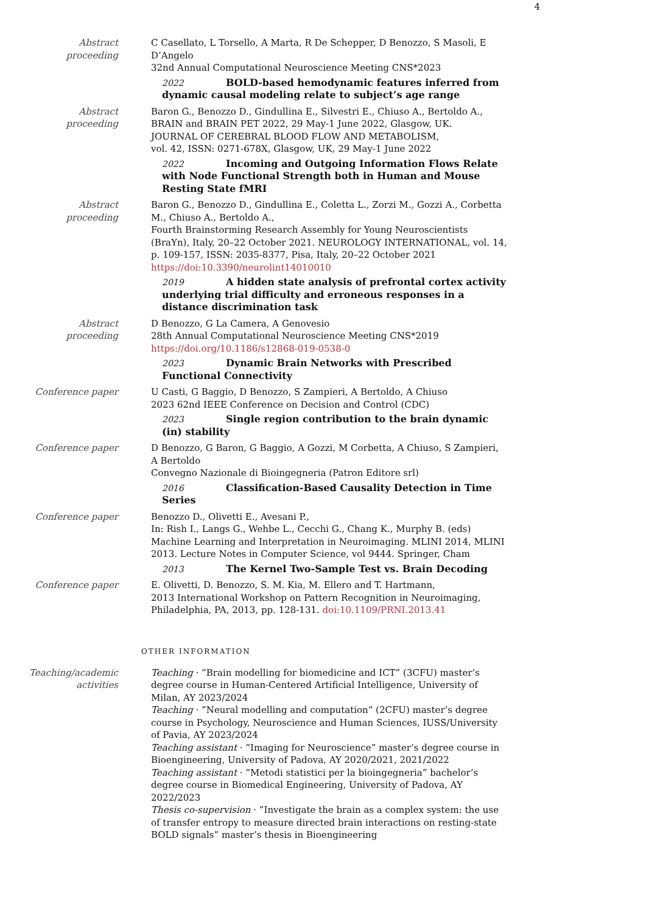4
Abstract
proceeding
C Casellato, L Torsello, A Marta, R De Schepper, D Benozzo, S Masoli, E D’Angelo
32nd Annual Computational Neuroscience Meeting CNS*2023
2022 BOLD-based hemodynamic features inferred from dynamic causal modeling relate to subject’s age range
Abstract
proceeding
Baron G., Benozzo D., Gindullina E., Silvestri E., Chiuso A., Bertoldo A.,
BRAIN and BRAIN PET 2022, 29 May-1 June 2022, Glasgow, UK.
JOURNAL OF CEREBRAL BLOOD FLOW AND METABOLISM,
vol. 42, ISSN: 0271-678X, Glasgow, UK, 29 May-1 June 2022
2022 Incoming and Outgoing Information Flows Relate with Node Functional Strength both in Human and Mouse Resting State fMRI
Abstract
proceeding
Baron G., Benozzo D., Gindullina E., Coletta L., Zorzi M., Gozzi A., Corbetta M., Chiuso A., Bertoldo A.,
Fourth Brainstorming Research Assembly for Young Neuroscientists (BraYn), Italy, 20–22 October 2021. NEUROLOGY INTERNATIONAL, vol. 14, p. 109-157, ISSN: 2035-8377, Pisa, Italy, 20–22 October 2021
https://doi:10.3390/neurolint14010010
2019 A hidden state analysis of prefrontal cortex activity underlying trial difficulty and erroneous responses in a distance discrimination task
Abstract
proceeding
D Benozzo, G La Camera, A Genovesio
28th Annual Computational Neuroscience Meeting CNS*2019
https://doi.org/10.1186/s12868-019-0538-0
2023 Dynamic Brain Networks with Prescribed Functional Connectivity
Conference paper U Casti, G Baggio, D Benozzo, S Zampieri, A Bertoldo, A Chiuso
2023 62nd IEEE Conference on Decision and Control (CDC)
2023 Single region contribution to the brain dynamic (in) stability
Conference paper D Benozzo, G Baron, G Baggio, A Gozzi, M Corbetta, A Chiuso, S Zampieri, A Bertoldo
Convegno Nazionale di Bioingegneria (Patron Editore srl)
2016 Classification-Based Causality Detection in Time Series
Conference paper Benozzo D., Olivetti E., Avesani P.,
In: Rish I., Langs G., Wehbe L., Cecchi G., Chang K., Murphy B. (eds) Machine Learning and Interpretation in Neuroimaging. MLINI 2014, MLINI 2013. Lecture Notes in Computer Science, vol 9444. Springer, Cham
2013 The Kernel Two-Sample Test vs. Brain Decoding
Conference paper E. Olivetti, D. Benozzo, S. M. Kia, M. Ellero and T. Hartmann,
2013 International Workshop on Pattern Recognition in Neuroimaging, Philadelphia, PA, 2013, pp. 128-131. doi:10.1109/PRNI.2013.41
OTHER INFORMATION
Teaching/academic
activities
Teaching · ”Brain modelling for biomedicine and ICT” (3CFU) master’s degree course in Human-Centered Artificial Intelligence, University of Milan, AY 2023/2024
Teaching · ”Neural modelling and computation” (2CFU) master’s degree course in Psychology, Neuroscience and Human Sciences, IUSS/University of Pavia, AY 2023/2024
Teaching assistant · ”Imaging for Neuroscience” master’s degree course in Bioengineering, University of Padova, AY 2020/2021, 2021/2022
Teaching assistant · ”Metodi statistici per la bioingegneria” bachelor’s degree course in Biomedical Engineering, University of Padova, AY 2022/2023
Thesis co-supervision · ”Investigate the brain as a complex system: the use of transfer entropy to measure directed brain interactions on resting-state BOLD signals” master’s thesis in Bioengineering